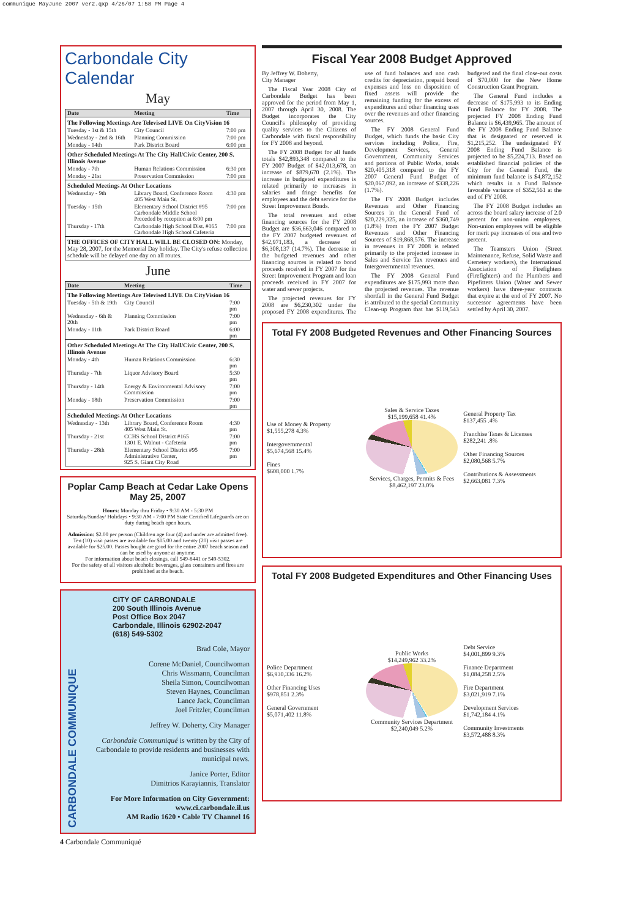communique MayJune 2007 ver2.qxp 4/26/07 1:58 PM Page 4
Carbondale City Calendar
May
| Date | Meeting | Time |
| --- | --- | --- |
| The Following Meetings Are Televised LIVE On CityVision 16 | | |
| Tuesday - 1st & 15th | City Council | 7:00 pm |
| Wednesday - 2nd & 16th | Planning Commission | 7:00 pm |
| Monday - 14th | Park District Board | 6:00 pm |
| Other Scheduled Meetings At The City Hall/Civic Center, 200 S. Illinois Avenue | | |
| Monday - 7th | Human Relations Commission | 6:30 pm |
| Monday - 21st | Preservation Commission | 7:00 pm |
| Scheduled Meetings At Other Locations | | |
| Wednesday - 9th | Library Board, Conference Room 405 West Main St. | 4:30 pm |
| Tuesday - 15th | Elementary School District #95 Carbondale Middle School Preceded by reception at 6:00 pm | 7:00 pm |
| Thursday - 17th | Carbondale High School Dist. #165 Carbondale High School Cafeteria | 7:00 pm |
THE OFFICES OF CITY HALL WILL BE CLOSED ON: Monday, May 28, 2007, for the Memorial Day holiday. The City's refuse collection schedule will be delayed one day on all routes.
June
| Date | Meeting | Time |
| --- | --- | --- |
| The Following Meetings Are Televised LIVE On CityVision 16 | | |
| Tuesday - 5th & 19th | City Council | 7:00 pm |
| Wednesday - 6th & 20th | Planning Commission | 7:00 pm |
| Monday - 11th | Park District Board | 6:00 pm |
| Other Scheduled Meetings At The City Hall/Civic Center, 200 S. Illinois Avenue | | |
| Monday - 4th | Human Relations Commission | 6:30 pm |
| Thursday - 7th | Liquor Advisory Board | 5:30 pm |
| Thursday - 14th | Energy & Environmental Advisory Commission | 7:00 pm |
| Monday - 18th | Preservation Commission | 7:00 pm |
| Scheduled Meetings At Other Locations | | |
| Wednesday - 13th | Library Board, Conference Room 405 West Main St. | 4:30 pm |
| Thursday - 21st | CCHS School District #165 1301 E. Walnut - Cafeteria | 7:00 pm |
| Thursday - 28th | Elementary School District #95 Administrative Center, 925 S. Giant City Road | 7:00 pm |
Poplar Camp Beach at Cedar Lake Opens May 25, 2007
Hours: Monday thru Friday • 9:30 AM - 5:30 PM
Saturday/Sunday/ Holidays • 9:30 AM - 7:00 PM State Certified Lifeguards are on duty during beach open hours.
Admission: $2.00 per person (Children age four (4) and under are admitted free). Ten (10) visit passes are available for $15.00 and twenty (20) visit passes are available for $25.00. Passes bought are good for the entire 2007 beach season and can be used by anyone at anytime.
For information about beach closings, call 549-8441 or 549-5302.
For the safety of all visitors alcoholic beverages, glass containers and fires are prohibited at the beach.
CARBONDALE COMMUNIQUE
CITY OF CARBONDALE
200 South Illinois Avenue
Post Office Box 2047
Carbondale, Illinois 62902-2047
(618) 549-5302
Brad Cole, Mayor
Corene McDaniel, Councilwoman
Chris Wissmann, Councilman
Sheila Simon, Councilwoman
Steven Haynes, Councilman
Lance Jack, Councilman
Joel Fritzler, Councilman
Jeffrey W. Doherty, City Manager
Carbondale Communiqué is written by the City of Carbondale to provide residents and businesses with municipal news.
Janice Porter, Editor
Dimitrios Karayiannis, Translator
For More Information on City Government:
www.ci.carbondale.il.us
AM Radio 1620 • Cable TV Channel 16
Fiscal Year 2008 Budget Approved
By Jeffrey W. Doherty,
City Manager
The Fiscal Year 2008 City of Carbondale Budget has been approved for the period from May 1, 2007 through April 30, 2008. The Budget incorporates the City Council's philosophy of providing quality services to the Citizens of Carbondale with fiscal responsibility for FY 2008 and beyond.
The FY 2008 Budget for all funds totals $42,893,348 compared to the FY 2007 Budget of $42,013,678, an increase of $879,670 (2.1%). The increase in budgeted expenditures is related primarily to increases in salaries and fringe benefits for employees and the debt service for the Street Improvement Bonds.
The total revenues and other financing sources for the FY 2008 Budget are $36,663,046 compared to the FY 2007 budgeted revenues of $42,971,183, a decrease of $6,308,137 (14.7%). The decrease in the budgeted revenues and other financing sources is related to bond proceeds received in FY 2007 for the Street Improvement Program and loan proceeds received in FY 2007 for water and sewer projects.
The projected revenues for FY 2008 are $6,230,302 under the proposed FY 2008 expenditures. The use of fund balances and non cash credits for depreciation, prepaid bond expenses and loss on disposition of fixed assets will provide the remaining funding for the excess of expenditures and other financing uses over the revenues and other financing sources.
The FY 2008 General Fund Budget, which funds the basic City services including Police, Fire, Development Services, General Government, Community Services and portions of Public Works, totals $20,405,318 compared to the FY 2007 General Fund Budget of $20,067,092, an increase of $338,226 (1.7%).
The FY 2008 Budget includes Revenues and Other Financing Sources in the General Fund of $20,229,325, an increase of $360,749 (1.8%) from the FY 2007 Budget Revenues and Other Financing Sources of $19,868,576. The increase in revenues in FY 2008 is related primarily to the projected increase in Sales and Service Tax revenues and Intergovernmental revenues.
The FY 2008 General Fund expenditures are $175,993 more than the projected revenues. The revenue shortfall in the General Fund Budget is attributed to the special Community Clean-up Program that has $119,543 budgeted and the final close-out costs of $70,000 for the New Home Construction Grant Program.
The General Fund includes a decrease of $175,993 to its Ending Fund Balance for FY 2008. The projected FY 2008 Ending Fund Balance is $6,439,965. The amount of the FY 2008 Ending Fund Balance that is designated or reserved is $1,215,252. The undesignated FY 2008 Ending Fund Balance is projected to be $5,224,713. Based on established financial policies of the City for the General Fund, the minimum fund balance is $4,872,152 which results in a Fund Balance favorable variance of $352,561 at the end of FY 2008.
The FY 2008 Budget includes an across the board salary increase of 2.0 percent for non-union employees. Non-union employees will be eligible for merit pay increases of one and two percent.
The Teamsters Union (Street Maintenance, Refuse, Solid Waste and Cemetery workers), the International Association of Firefighters (Firefighters) and the Plumbers and Pipefitters Union (Water and Sewer workers) have three-year contracts that expire at the end of FY 2007. No successor agreements have been settled by April 30, 2007.
Total FY 2008 Budgeted Revenues and Other Financing Sources
Use of Money & Property
$1,555,278 4.3%
Intergovernmental
$5,674,568 15.4%
Fines
$608,000 1.7%
Sales & Service Taxes
$15,199,658 41.4%
Services, Charges, Permits & Fees
$8,462,197 23.0%
General Property Tax
$137,455 .4%
Franchise Taxes & Licenses
$282,241 .8%
Other Financing Sources
$2,080,568 5.7%
Contributions & Assessments
$2,663,081 7.3%
Total FY 2008 Budgeted Expenditures and Other Financing Uses
Police Department
$6,930,336 16.2%
Other Financing Uses
$978,851 2.3%
General Government
$5,071,402 11.8%
Public Works
$14,249,962 33.2%
Community Services Department
$2,240,049 5.2%
Debt Service
$4,001,899 9.3%
Finance Department
$1,084,258 2.5%
Fire Department
$3,021,919 7.1%
Development Services
$1,742,184 4.1%
Community Investments
$3,572,488 8.3%
4 Carbondale Communiqué